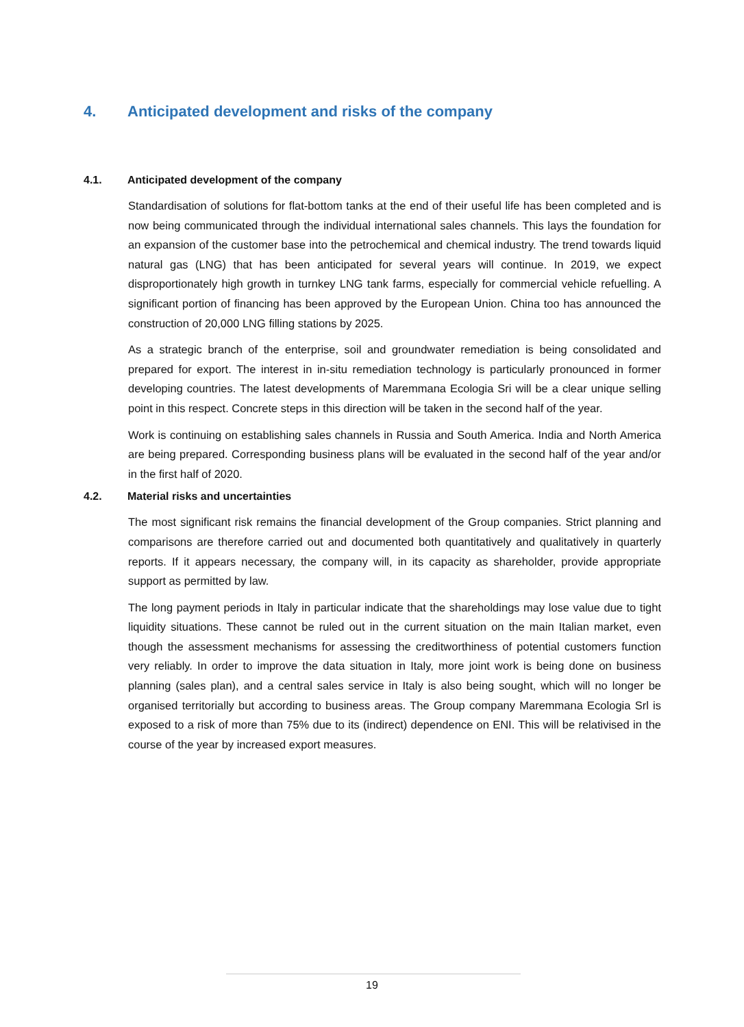4. Anticipated development and risks of the company
4.1. Anticipated development of the company
Standardisation of solutions for flat-bottom tanks at the end of their useful life has been completed and is now being communicated through the individual international sales channels. This lays the foundation for an expansion of the customer base into the petrochemical and chemical industry. The trend towards liquid natural gas (LNG) that has been anticipated for several years will continue. In 2019, we expect disproportionately high growth in turnkey LNG tank farms, especially for commercial vehicle refuelling. A significant portion of financing has been approved by the European Union. China too has announced the construction of 20,000 LNG filling stations by 2025.
As a strategic branch of the enterprise, soil and groundwater remediation is being consolidated and prepared for export. The interest in in-situ remediation technology is particularly pronounced in former developing countries. The latest developments of Maremmana Ecologia Sri will be a clear unique selling point in this respect. Concrete steps in this direction will be taken in the second half of the year.
Work is continuing on establishing sales channels in Russia and South America. India and North America are being prepared. Corresponding business plans will be evaluated in the second half of the year and/or in the first half of 2020.
4.2. Material risks and uncertainties
The most significant risk remains the financial development of the Group companies. Strict planning and comparisons are therefore carried out and documented both quantitatively and qualitatively in quarterly reports. If it appears necessary, the company will, in its capacity as shareholder, provide appropriate support as permitted by law.
The long payment periods in Italy in particular indicate that the shareholdings may lose value due to tight liquidity situations. These cannot be ruled out in the current situation on the main Italian market, even though the assessment mechanisms for assessing the creditworthiness of potential customers function very reliably. In order to improve the data situation in Italy, more joint work is being done on business planning (sales plan), and a central sales service in Italy is also being sought, which will no longer be organised territorially but according to business areas. The Group company Maremmana Ecologia Srl is exposed to a risk of more than 75% due to its (indirect) dependence on ENI. This will be relativised in the course of the year by increased export measures.
19